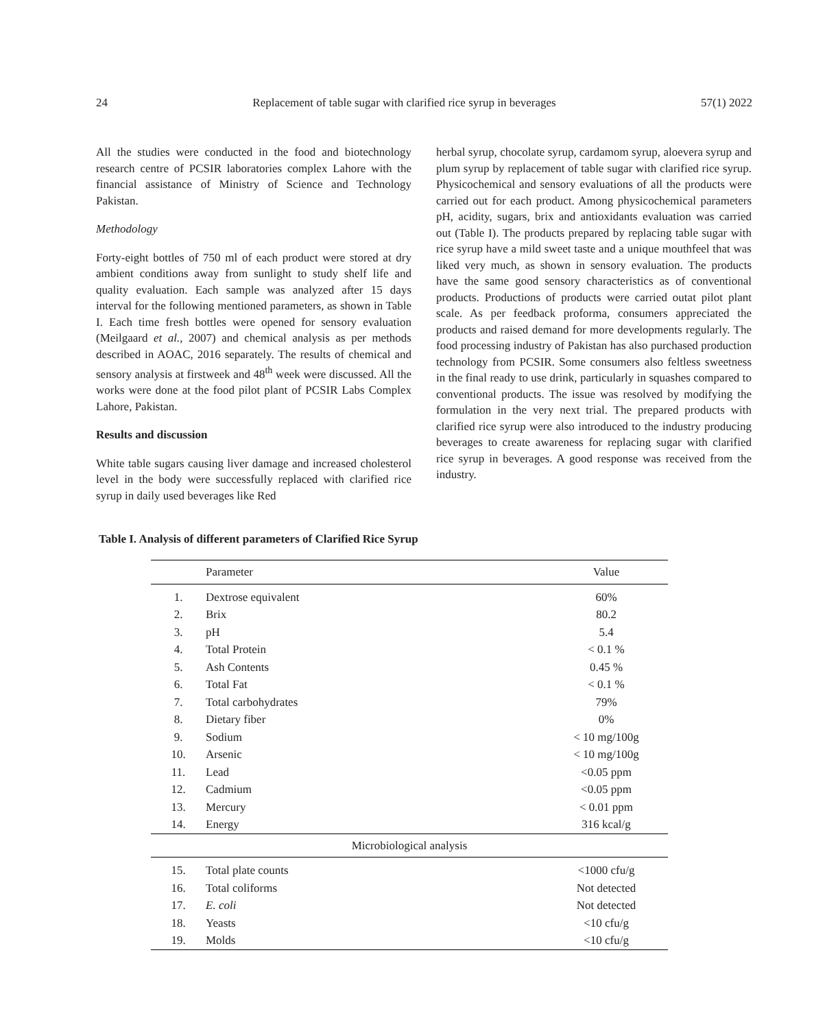24 Replacement of table sugar with clarified rice syrup in beverages 57(1) 2022
All the studies were conducted in the food and biotechnology research centre of PCSIR laboratories complex Lahore with the financial assistance of Ministry of Science and Technology Pakistan.
Methodology
Forty-eight bottles of 750 ml of each product were stored at dry ambient conditions away from sunlight to study shelf life and quality evaluation. Each sample was analyzed after 15 days interval for the following mentioned parameters, as shown in Table I. Each time fresh bottles were opened for sensory evaluation (Meilgaard et al., 2007) and chemical analysis as per methods described in AOAC, 2016 separately. The results of chemical and sensory analysis at firstweek and 48<sup>th</sup> week were discussed. All the works were done at the food pilot plant of PCSIR Labs Complex Lahore, Pakistan.
Results and discussion
White table sugars causing liver damage and increased cholesterol level in the body were successfully replaced with clarified rice syrup in daily used beverages like Red
herbal syrup, chocolate syrup, cardamom syrup, aloevera syrup and plum syrup by replacement of table sugar with clarified rice syrup. Physicochemical and sensory evaluations of all the products were carried out for each product. Among physicochemical parameters pH, acidity, sugars, brix and antioxidants evaluation was carried out (Table I). The products prepared by replacing table sugar with rice syrup have a mild sweet taste and a unique mouthfeel that was liked very much, as shown in sensory evaluation. The products have the same good sensory characteristics as of conventional products. Productions of products were carried outat pilot plant scale. As per feedback proforma, consumers appreciated the products and raised demand for more developments regularly. The food processing industry of Pakistan has also purchased production technology from PCSIR. Some consumers also feltless sweetness in the final ready to use drink, particularly in squashes compared to conventional products. The issue was resolved by modifying the formulation in the very next trial. The prepared products with clarified rice syrup were also introduced to the industry producing beverages to create awareness for replacing sugar with clarified rice syrup in beverages. A good response was received from the industry.
Table I. Analysis of different parameters of Clarified Rice Syrup
| | Parameter | Value |
| --- | --- | --- |
| 1. | Dextrose equivalent | 60% |
| 2. | Brix | 80.2 |
| 3. | pH | 5.4 |
| 4. | Total Protein | < 0.1 % |
| 5. | Ash Contents | 0.45 % |
| 6. | Total Fat | < 0.1 % |
| 7. | Total carbohydrates | 79% |
| 8. | Dietary fiber | 0% |
| 9. | Sodium | < 10 mg/100g |
| 10. | Arsenic | < 10 mg/100g |
| 11. | Lead | <0.05 ppm |
| 12. | Cadmium | <0.05 ppm |
| 13. | Mercury | < 0.01 ppm |
| 14. | Energy | 316 kcal/g |
| Microbiological analysis | | |
| 15. | Total plate counts | <1000 cfu/g |
| 16. | Total coliforms | Not detected |
| 17. | E. coli | Not detected |
| 18. | Yeasts | <10 cfu/g |
| 19. | Molds | <10 cfu/g |